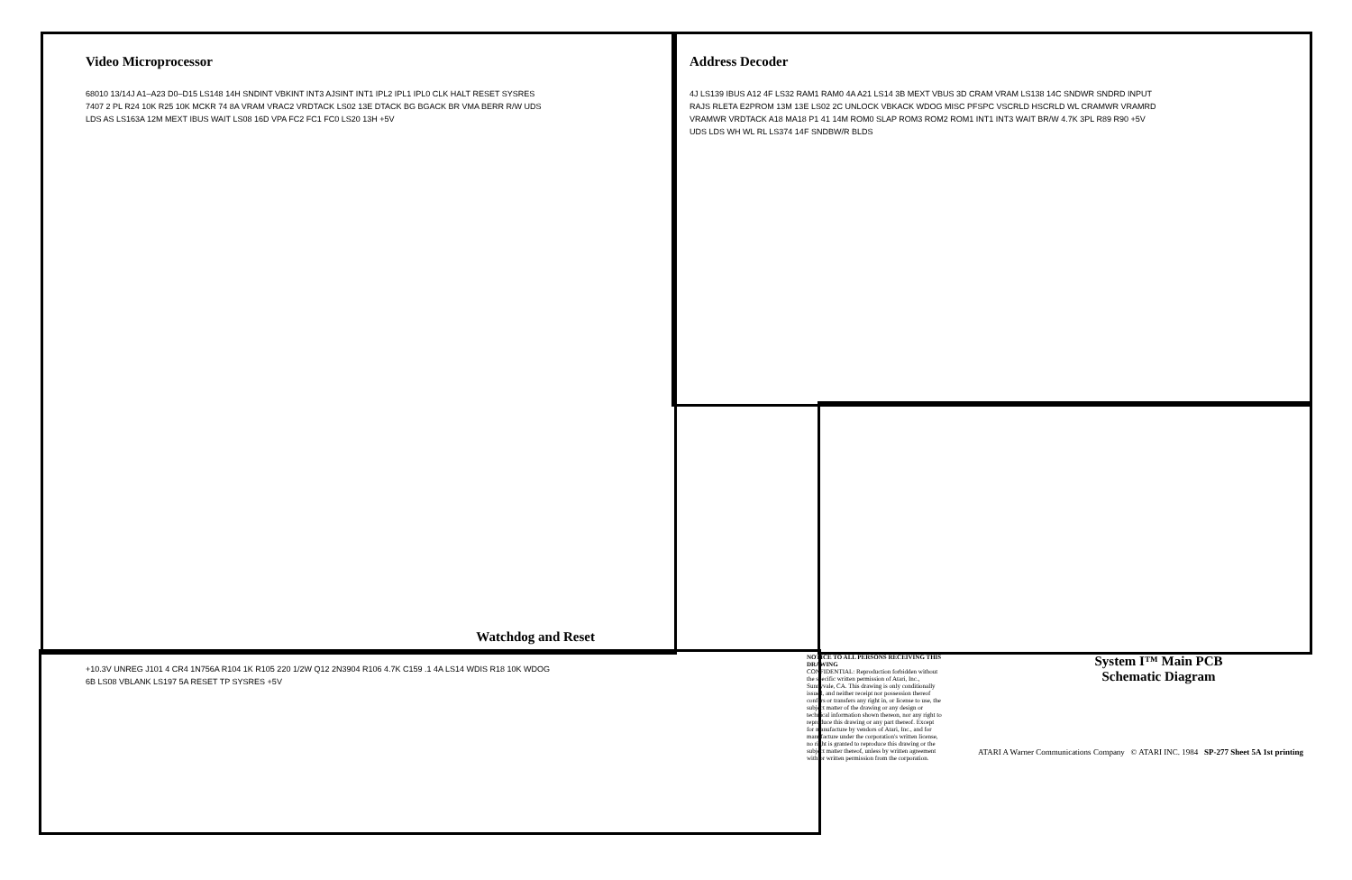Video Microprocessor
68010 13/14J A1–A23 D0–D15 LS148 14H SNDINT VBKINT INT3 AJSINT INT1 IPL2 IPL1 IPL0 CLK HALT RESET SYSRES 7407 2 PL R24 10K R25 10K MCKR 74 8A VRAM VRAC2 VRDTACK LS02 13E DTACK BG BGACK BR VMA BERR R/W UDS LDS AS LS163A 12M MEXT IBUS WAIT LS08 16D VPA FC2 FC1 FC0 LS20 13H +5V
Address Decoder
4J LS139 IBUS A12 4F LS32 RAM1 RAM0 4A A21 LS14 3B MEXT VBUS 3D CRAM VRAM LS138 14C SNDWR SNDRD INPUT RAJS RLETA E2PROM 13M 13E LS02 2C UNLOCK VBKACK WDOG MISC PFSPC VSCRLD HSCRLD WL CRAMWR VRAMRD VRAMWR VRDTACK A18 MA18 P1 41 14M ROM0 SLAP ROM3 ROM2 ROM1 INT1 INT3 WAIT BR/W 4.7K 3PL R89 R90 +5V UDS LDS WH WL RL LS374 14F SNDBW/R BLDS
Watchdog and Reset
+10.3V UNREG J101 4 CR4 1N756A R104 1K R105 220 1/2W Q12 2N3904 R106 4.7K C159 .1 4A LS14 WDIS R18 10K WDOG 6B LS08 VBLANK LS197 5A RESET TP SYSRES +5V
NOTICE TO ALL PERSONS RECEIVING THIS DRAWING
CONFIDENTIAL: Reproduction forbidden without the specific written permission of Atari, Inc., Sunnyvale, CA. This drawing is only conditionally issued, and neither receipt nor possession thereof confers or transfers any right in, or license to use, the subject matter of the drawing or any design or technical information shown thereon, nor any right to reproduce this drawing or any part thereof. Except for manufacture by vendors of Atari, Inc., and for manufacture under the corporation's written license, no right is granted to reproduce this drawing or the subject matter thereof, unless by written agreement with or written permission from the corporation.
System I™ Main PCB
Schematic Diagram
ATARI A Warner Communications Company © ATARI INC. 1984 SP-277 Sheet 5A 1st printing